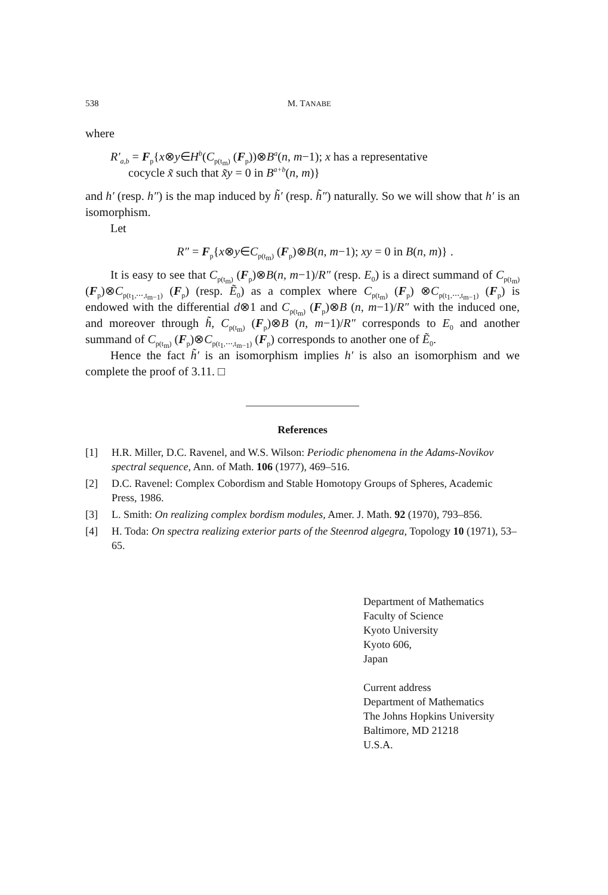538 M. TANABE
where
R′<sub>a,b</sub> = F<sub>p</sub>{x⊗y∈H<sup>b</sup>(C<sub>p(t<sub>m</sub>)</sub> (F<sub>p</sub>))⊗B<sup>a</sup>(n, m−1); x has a representative
cocycle x̃ such that x̃y = 0 in B<sup>a+b</sup>(n, m)}
and h′ (resp. h″) is the map induced by h̃′ (resp. h̃″) naturally. So we will show that h′ is an isomorphism.
Let
R″ = F<sub>p</sub>{x⊗y∈C<sub>p(t<sub>m</sub>)</sub> (F<sub>p</sub>)⊗B(n, m−1); xy = 0 in B(n, m)} .
It is easy to see that C<sub>p(t<sub>m</sub>)</sub> (F<sub>p</sub>)⊗B(n, m−1)/R″ (resp. E<sub>0</sub>) is a direct summand of C<sub>p(t<sub>m</sub>)</sub> (F<sub>p</sub>)⊗C<sub>p(t<sub>1</sub>,⋯,t<sub>m−1</sub>)</sub> (F<sub>p</sub>) (resp. Ẽ<sub>0</sub>) as a complex where C<sub>p(t<sub>m</sub>)</sub> (F<sub>p</sub>) ⊗C<sub>p(t<sub>1</sub>,⋯,t<sub>m−1</sub>)</sub> (F<sub>p</sub>) is endowed with the differential d⊗1 and C<sub>p(t<sub>m</sub>)</sub> (F<sub>p</sub>)⊗B (n, m−1)/R″ with the induced one, and moreover through h̃, C<sub>p(t<sub>m</sub>)</sub> (F<sub>p</sub>)⊗B (n, m−1)/R″ corresponds to E<sub>0</sub> and another summand of C<sub>p(t<sub>m</sub>)</sub> (F<sub>p</sub>)⊗C<sub>p(t<sub>1</sub>,⋯,t<sub>m−1</sub>)</sub> (F<sub>p</sub>) corresponds to another one of Ẽ<sub>0</sub>.
Hence the fact h̃′ is an isomorphism implies h′ is also an isomorphism and we complete the proof of 3.11. □
References
[1] H.R. Miller, D.C. Ravenel, and W.S. Wilson: Periodic phenomena in the Adams-Novikov spectral sequence, Ann. of Math. 106 (1977), 469–516.
[2] D.C. Ravenel: Complex Cobordism and Stable Homotopy Groups of Spheres, Academic Press, 1986.
[3] L. Smith: On realizing complex bordism modules, Amer. J. Math. 92 (1970), 793–856.
[4] H. Toda: On spectra realizing exterior parts of the Steenrod algegra, Topology 10 (1971), 53–65.
Department of Mathematics
Faculty of Science
Kyoto University
Kyoto 606,
Japan
Current address
Department of Mathematics
The Johns Hopkins University
Baltimore, MD 21218
U.S.A.